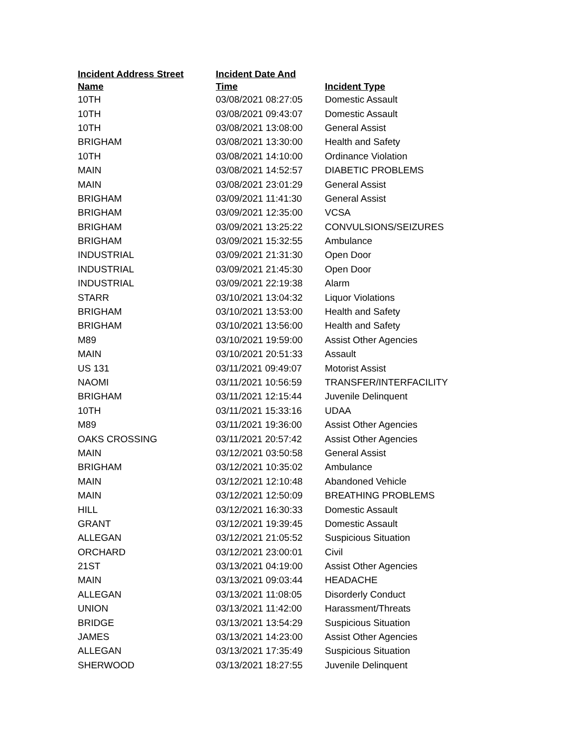| Incident Address Street Name | Incident Date And Time | Incident Type |
| --- | --- | --- |
| 10TH | 03/08/2021 08:27:05 | Domestic Assault |
| 10TH | 03/08/2021 09:43:07 | Domestic Assault |
| 10TH | 03/08/2021 13:08:00 | General Assist |
| BRIGHAM | 03/08/2021 13:30:00 | Health and Safety |
| 10TH | 03/08/2021 14:10:00 | Ordinance Violation |
| MAIN | 03/08/2021 14:52:57 | DIABETIC PROBLEMS |
| MAIN | 03/08/2021 23:01:29 | General Assist |
| BRIGHAM | 03/09/2021 11:41:30 | General Assist |
| BRIGHAM | 03/09/2021 12:35:00 | VCSA |
| BRIGHAM | 03/09/2021 13:25:22 | CONVULSIONS/SEIZURES |
| BRIGHAM | 03/09/2021 15:32:55 | Ambulance |
| INDUSTRIAL | 03/09/2021 21:31:30 | Open Door |
| INDUSTRIAL | 03/09/2021 21:45:30 | Open Door |
| INDUSTRIAL | 03/09/2021 22:19:38 | Alarm |
| STARR | 03/10/2021 13:04:32 | Liquor Violations |
| BRIGHAM | 03/10/2021 13:53:00 | Health and Safety |
| BRIGHAM | 03/10/2021 13:56:00 | Health and Safety |
| M89 | 03/10/2021 19:59:00 | Assist Other Agencies |
| MAIN | 03/10/2021 20:51:33 | Assault |
| US 131 | 03/11/2021 09:49:07 | Motorist Assist |
| NAOMI | 03/11/2021 10:56:59 | TRANSFER/INTERFACILITY |
| BRIGHAM | 03/11/2021 12:15:44 | Juvenile Delinquent |
| 10TH | 03/11/2021 15:33:16 | UDAA |
| M89 | 03/11/2021 19:36:00 | Assist Other Agencies |
| OAKS CROSSING | 03/11/2021 20:57:42 | Assist Other Agencies |
| MAIN | 03/12/2021 03:50:58 | General Assist |
| BRIGHAM | 03/12/2021 10:35:02 | Ambulance |
| MAIN | 03/12/2021 12:10:48 | Abandoned Vehicle |
| MAIN | 03/12/2021 12:50:09 | BREATHING PROBLEMS |
| HILL | 03/12/2021 16:30:33 | Domestic Assault |
| GRANT | 03/12/2021 19:39:45 | Domestic Assault |
| ALLEGAN | 03/12/2021 21:05:52 | Suspicious Situation |
| ORCHARD | 03/12/2021 23:00:01 | Civil |
| 21ST | 03/13/2021 04:19:00 | Assist Other Agencies |
| MAIN | 03/13/2021 09:03:44 | HEADACHE |
| ALLEGAN | 03/13/2021 11:08:05 | Disorderly Conduct |
| UNION | 03/13/2021 11:42:00 | Harassment/Threats |
| BRIDGE | 03/13/2021 13:54:29 | Suspicious Situation |
| JAMES | 03/13/2021 14:23:00 | Assist Other Agencies |
| ALLEGAN | 03/13/2021 17:35:49 | Suspicious Situation |
| SHERWOOD | 03/13/2021 18:27:55 | Juvenile Delinquent |